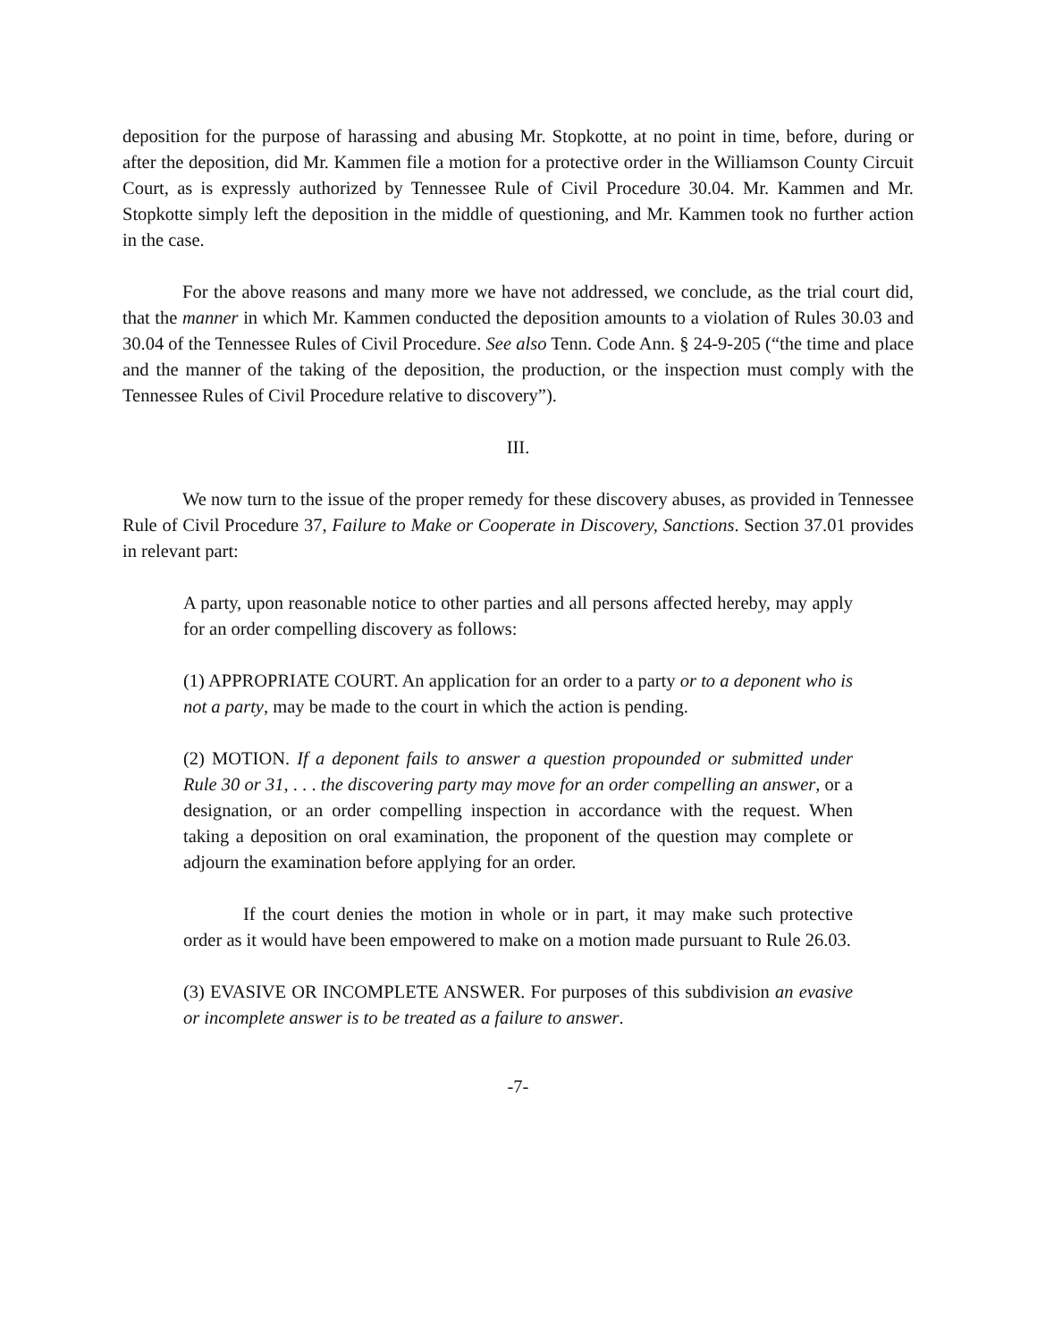deposition for the purpose of harassing and abusing Mr. Stopkotte, at no point in time, before, during or after the deposition, did Mr. Kammen file a motion for a protective order in the Williamson County Circuit Court, as is expressly authorized by Tennessee Rule of Civil Procedure 30.04. Mr. Kammen and Mr. Stopkotte simply left the deposition in the middle of questioning, and Mr. Kammen took no further action in the case.
For the above reasons and many more we have not addressed, we conclude, as the trial court did, that the manner in which Mr. Kammen conducted the deposition amounts to a violation of Rules 30.03 and 30.04 of the Tennessee Rules of Civil Procedure. See also Tenn. Code Ann. § 24-9-205 (“the time and place and the manner of the taking of the deposition, the production, or the inspection must comply with the Tennessee Rules of Civil Procedure relative to discovery”).
III.
We now turn to the issue of the proper remedy for these discovery abuses, as provided in Tennessee Rule of Civil Procedure 37, Failure to Make or Cooperate in Discovery, Sanctions. Section 37.01 provides in relevant part:
A party, upon reasonable notice to other parties and all persons affected hereby, may apply for an order compelling discovery as follows:
(1) APPROPRIATE COURT. An application for an order to a party or to a deponent who is not a party, may be made to the court in which the action is pending.
(2) MOTION. If a deponent fails to answer a question propounded or submitted under Rule 30 or 31, . . . the discovering party may move for an order compelling an answer, or a designation, or an order compelling inspection in accordance with the request. When taking a deposition on oral examination, the proponent of the question may complete or adjourn the examination before applying for an order.
If the court denies the motion in whole or in part, it may make such protective order as it would have been empowered to make on a motion made pursuant to Rule 26.03.
(3) EVASIVE OR INCOMPLETE ANSWER. For purposes of this subdivision an evasive or incomplete answer is to be treated as a failure to answer.
-7-